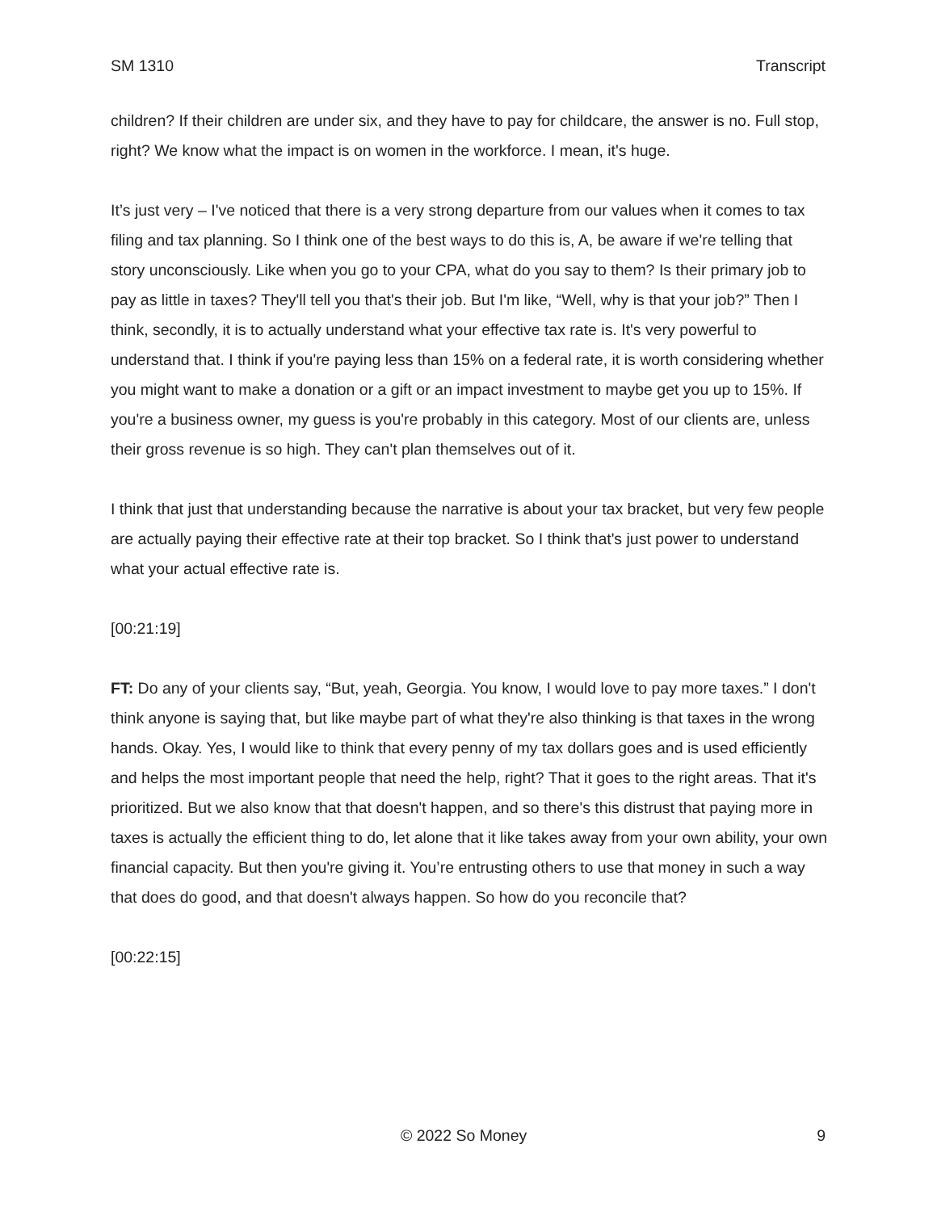SM 1310 Transcript
children? If their children are under six, and they have to pay for childcare, the answer is no. Full stop, right? We know what the impact is on women in the workforce. I mean, it's huge.
It’s just very – I've noticed that there is a very strong departure from our values when it comes to tax filing and tax planning. So I think one of the best ways to do this is, A, be aware if we're telling that story unconsciously. Like when you go to your CPA, what do you say to them? Is their primary job to pay as little in taxes? They'll tell you that's their job. But I'm like, “Well, why is that your job?” Then I think, secondly, it is to actually understand what your effective tax rate is. It's very powerful to understand that. I think if you're paying less than 15% on a federal rate, it is worth considering whether you might want to make a donation or a gift or an impact investment to maybe get you up to 15%. If you're a business owner, my guess is you're probably in this category. Most of our clients are, unless their gross revenue is so high. They can't plan themselves out of it.
I think that just that understanding because the narrative is about your tax bracket, but very few people are actually paying their effective rate at their top bracket. So I think that's just power to understand what your actual effective rate is.
[00:21:19]
FT: Do any of your clients say, “But, yeah, Georgia. You know, I would love to pay more taxes.” I don't think anyone is saying that, but like maybe part of what they're also thinking is that taxes in the wrong hands. Okay. Yes, I would like to think that every penny of my tax dollars goes and is used efficiently and helps the most important people that need the help, right? That it goes to the right areas. That it's prioritized. But we also know that that doesn't happen, and so there's this distrust that paying more in taxes is actually the efficient thing to do, let alone that it like takes away from your own ability, your own financial capacity. But then you're giving it. You’re entrusting others to use that money in such a way that does do good, and that doesn't always happen. So how do you reconcile that?
[00:22:15]
© 2022 So Money 9